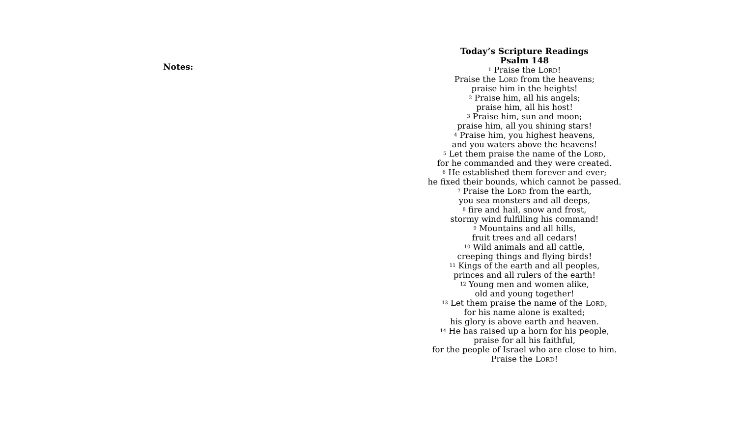Notes:
Today’s Scripture Readings
Psalm 148
<sup>1</sup> Praise the Lord!
Praise the Lord from the heavens;
praise him in the heights!
<sup>2</sup> Praise him, all his angels;
praise him, all his host!
<sup>3</sup> Praise him, sun and moon;
praise him, all you shining stars!
<sup>4</sup> Praise him, you highest heavens,
and you waters above the heavens!
<sup>5</sup> Let them praise the name of the Lord,
for he commanded and they were created.
<sup>6</sup> He established them forever and ever;
he fixed their bounds, which cannot be passed.
<sup>7</sup> Praise the Lord from the earth,
you sea monsters and all deeps,
<sup>8</sup> fire and hail, snow and frost,
stormy wind fulfilling his command!
<sup>9</sup> Mountains and all hills,
fruit trees and all cedars!
<sup>10</sup> Wild animals and all cattle,
creeping things and flying birds!
<sup>11</sup> Kings of the earth and all peoples,
princes and all rulers of the earth!
<sup>12</sup> Young men and women alike,
old and young together!
<sup>13</sup> Let them praise the name of the Lord,
for his name alone is exalted;
his glory is above earth and heaven.
<sup>14</sup> He has raised up a horn for his people,
praise for all his faithful,
for the people of Israel who are close to him.
Praise the Lord!